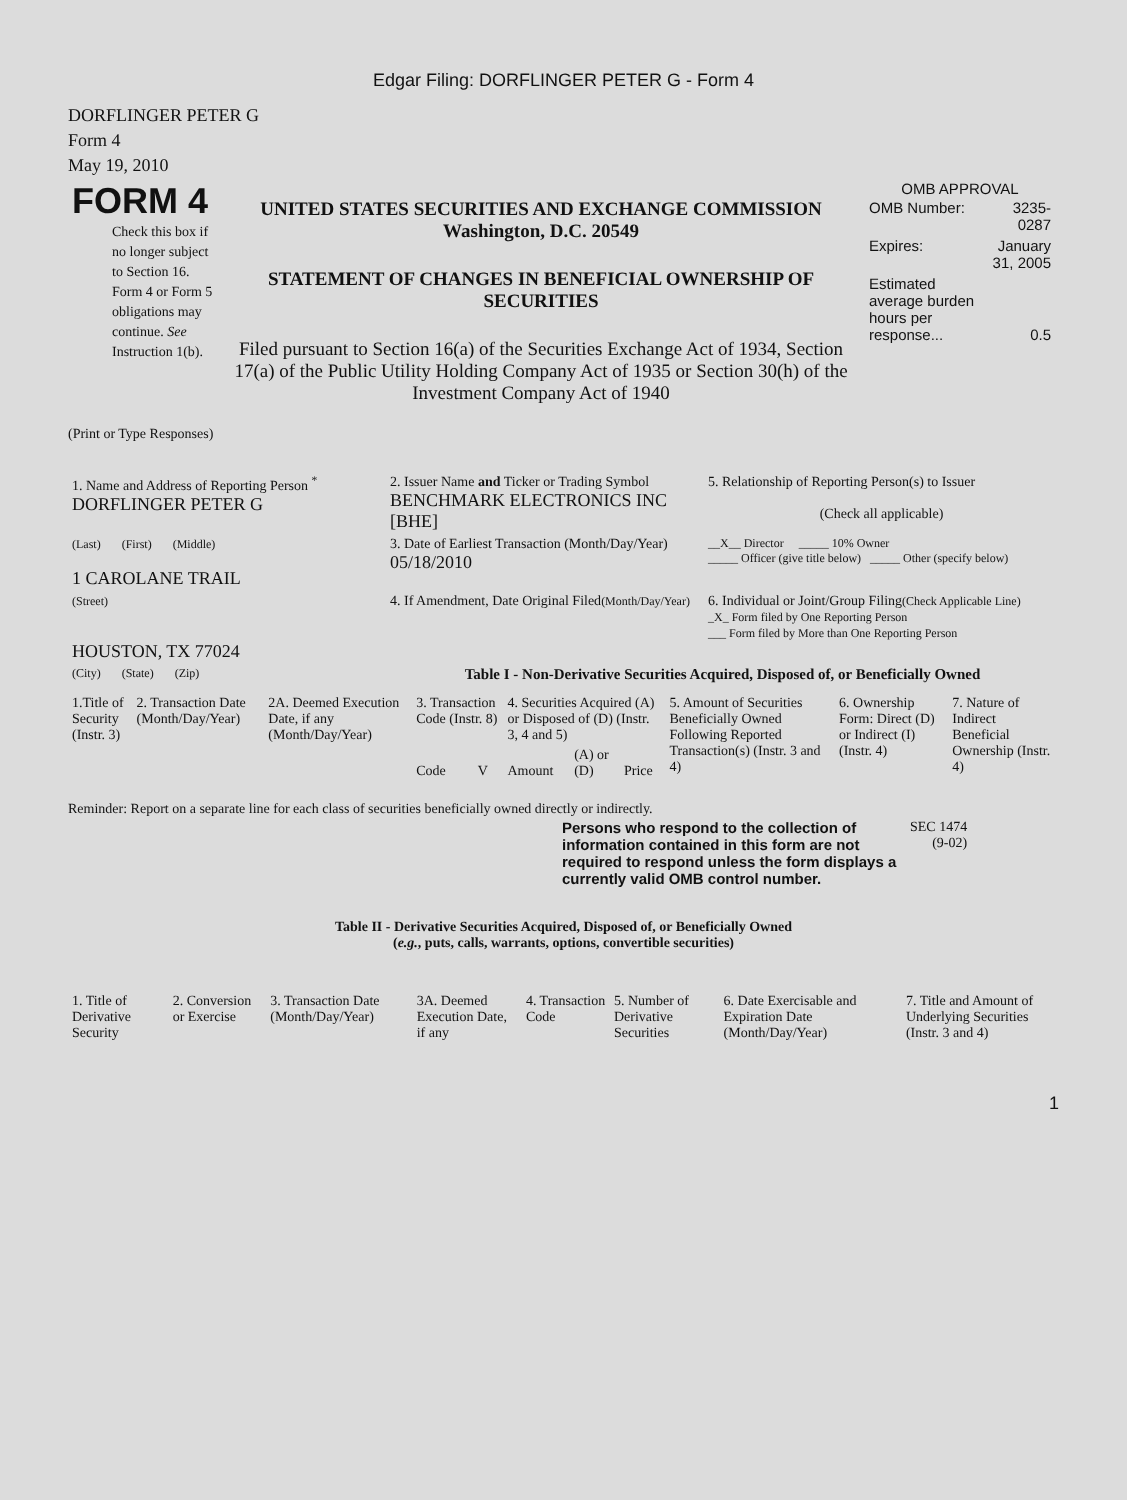Edgar Filing: DORFLINGER PETER G - Form 4
DORFLINGER PETER G
Form 4
May 19, 2010
| FORM 4 Check this box if no longer subject to Section 16. Form 4 or Form 5 obligations may continue. See Instruction 1(b). | UNITED STATES SECURITIES AND EXCHANGE COMMISSION Washington, D.C. 20549 STATEMENT OF CHANGES IN BENEFICIAL OWNERSHIP OF SECURITIES Filed pursuant to Section 16(a) of the Securities Exchange Act of 1934, Section 17(a) of the Public Utility Holding Company Act of 1935 or Section 30(h) of the Investment Company Act of 1940 | OMB APPROVAL / OMB Number: / 3235-0287 / / Expires: / January 31, 2005 / / Estimated average burden hours per response... / 0.5 / |
(Print or Type Responses)
| 1. Name and Address of Reporting Person <sup>*</sup> DORFLINGER PETER G | 2. Issuer Name and Ticker or Trading Symbol BENCHMARK ELECTRONICS INC [BHE] | 5. Relationship of Reporting Person(s) to Issuer (Check all applicable) |
| (Last) (First) (Middle) 1 CAROLANE TRAIL | 3. Date of Earliest Transaction (Month/Day/Year) 05/18/2010 | __X__ Director _____ 10% Owner _____ Officer (give title below) _____ Other (specify below) |
| (Street) HOUSTON, TX 77024 | 4. If Amendment, Date Original Filed (Month/Day/Year) | 6. Individual or Joint/Group Filing (Check Applicable Line) _X_ Form filed by One Reporting Person ___ Form filed by More than One Reporting Person |
| (City) (State) (Zip) | Table I - Non-Derivative Securities Acquired, Disposed of, or Beneficially Owned | |
| 1.Title of Security (Instr. 3) | 2. Transaction Date (Month/Day/Year) | 2A. Deemed Execution Date, if any (Month/Day/Year) | 3. Transaction Code (Instr. 8) | | 4. Securities Acquired (A) or Disposed of (D) (Instr. 3, 4 and 5) | | | 5. Amount of Securities Beneficially Owned Following Reported Transaction(s) (Instr. 3 and 4) | 6. Ownership Form: Direct (D) or Indirect (I) (Instr. 4) | 7. Nature of Indirect Beneficial Ownership (Instr. 4) |
| | | | Code | V | Amount | (A) or (D) | Price | | | |
Reminder: Report on a separate line for each class of securities beneficially owned directly or indirectly.
| Persons who respond to the collection of information contained in this form are not required to respond unless the form displays a currently valid OMB control number. | SEC 1474 (9-02) |
Table II - Derivative Securities Acquired, Disposed of, or Beneficially Owned
(e.g., puts, calls, warrants, options, convertible securities)
| 1. Title of Derivative Security | 2. Conversion or Exercise | 3. Transaction Date (Month/Day/Year) | 3A. Deemed Execution Date, if any | 4. Transaction Code | 5. Number of Derivative Securities | 6. Date Exercisable and Expiration Date (Month/Day/Year) | 7. Title and Amount of Underlying Securities (Instr. 3 and 4) |
1